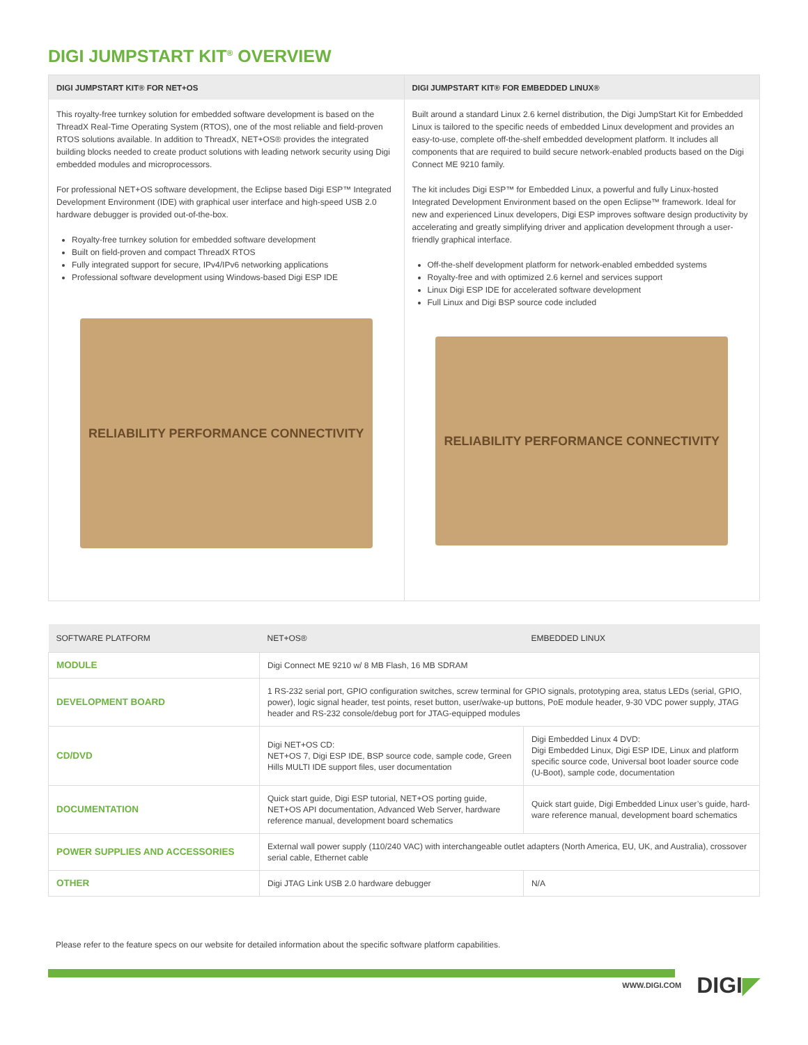DIGI JUMPSTART KIT<sup>®</sup> OVERVIEW
DIGI JUMPSTART KIT® FOR NET+OS
This royalty-free turnkey solution for embedded software development is based on the ThreadX Real-Time Operating System (RTOS), one of the most reliable and field-proven RTOS solutions available. In addition to ThreadX, NET+OS® provides the integrated building blocks needed to create product solutions with leading network security using Digi embedded modules and microprocessors.
For professional NET+OS software development, the Eclipse based Digi ESP™ Integrated Development Environment (IDE) with graphical user interface and high-speed USB 2.0 hardware debugger is provided out-of-the-box.
Royalty-free turnkey solution for embedded software development
Built on field-proven and compact ThreadX RTOS
Fully integrated support for secure, IPv4/IPv6 networking applications
Professional software development using Windows-based Digi ESP IDE
RELIABILITY PERFORMANCE CONNECTIVITY
DIGI JUMPSTART KIT® FOR EMBEDDED LINUX®
Built around a standard Linux 2.6 kernel distribution, the Digi JumpStart Kit for Embedded Linux is tailored to the specific needs of embedded Linux development and provides an easy-to-use, complete off-the-shelf embedded development platform. It includes all components that are required to build secure network-enabled products based on the Digi Connect ME 9210 family.
The kit includes Digi ESP™ for Embedded Linux, a powerful and fully Linux-hosted Integrated Development Environment based on the open Eclipse™ framework. Ideal for new and experienced Linux developers, Digi ESP improves software design productivity by accelerating and greatly simplifying driver and application development through a user-friendly graphical interface.
Off-the-shelf development platform for network-enabled embedded systems
Royalty-free and with optimized 2.6 kernel and services support
Linux Digi ESP IDE for accelerated software development
Full Linux and Digi BSP source code included
RELIABILITY PERFORMANCE CONNECTIVITY
| SOFTWARE PLATFORM | NET+OS® | EMBEDDED LINUX |
| --- | --- | --- |
| MODULE | Digi Connect ME 9210 w/ 8 MB Flash, 16 MB SDRAM | |
| DEVELOPMENT BOARD | 1 RS-232 serial port, GPIO configuration switches, screw terminal for GPIO signals, prototyping area, status LEDs (serial, GPIO, power), logic signal header, test points, reset button, user/wake-up buttons, PoE module header, 9-30 VDC power supply, JTAG header and RS-232 console/debug port for JTAG-equipped modules | |
| CD/DVD | Digi NET+OS CD: NET+OS 7, Digi ESP IDE, BSP source code, sample code, Green Hills MULTI IDE support files, user documentation | Digi Embedded Linux 4 DVD: Digi Embedded Linux, Digi ESP IDE, Linux and platform specific source code, Universal boot loader source code (U-Boot), sample code, documentation |
| DOCUMENTATION | Quick start guide, Digi ESP tutorial, NET+OS porting guide, NET+OS API documentation, Advanced Web Server, hardware reference manual, development board schematics | Quick start guide, Digi Embedded Linux user’s guide, hard-ware reference manual, development board schematics |
| POWER SUPPLIES AND ACCESSORIES | External wall power supply (110/240 VAC) with interchangeable outlet adapters (North America, EU, UK, and Australia), crossover serial cable, Ethernet cable | |
| OTHER | Digi JTAG Link USB 2.0 hardware debugger | N/A |
Please refer to the feature specs on our website for detailed information about the specific software platform capabilities.
WWW.DIGI.COM DIGI◤